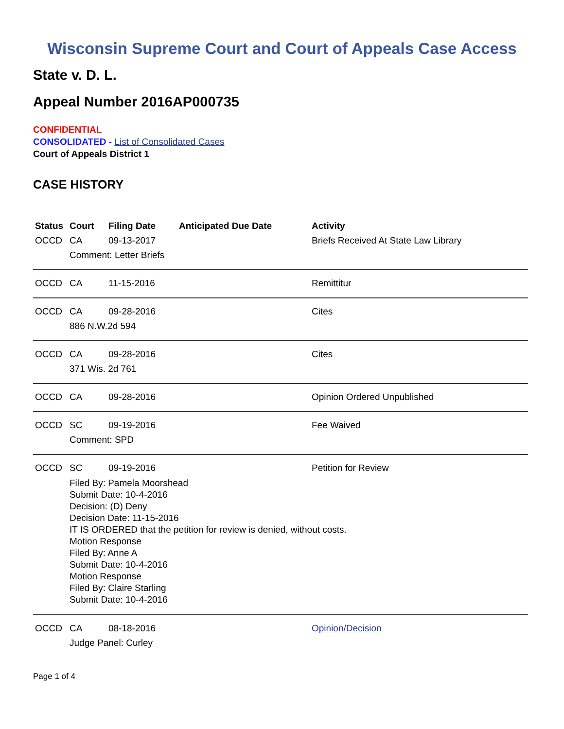Wisconsin Supreme Court and Court of Appeals Case Access
State v. D. L.
Appeal Number 2016AP000735
CONFIDENTIAL
CONSOLIDATED - List of Consolidated Cases
Court of Appeals District 1
CASE HISTORY
| Status | Court | Filing Date | Anticipated Due Date | Activity |
| --- | --- | --- | --- | --- |
| OCCD | CA | 09-13-2017 | | Briefs Received At State Law Library |
| | Comment: Letter Briefs | | | |
| OCCD | CA | 11-15-2016 | | Remittitur |
| OCCD | CA | 09-28-2016 | | Cites |
| | 886 N.W.2d 594 | | | |
| OCCD | CA | 09-28-2016 | | Cites |
| | 371 Wis. 2d 761 | | | |
| OCCD | CA | 09-28-2016 | | Opinion Ordered Unpublished |
| OCCD | SC | 09-19-2016 | | Fee Waived |
| | Comment: SPD | | | |
| OCCD | SC | 09-19-2016 | | Petition for Review |
| | Filed By: Pamela Moorshead Submit Date: 10-4-2016 Decision: (D) Deny Decision Date: 11-15-2016 IT IS ORDERED that the petition for review is denied, without costs. Motion Response Filed By: Anne A Submit Date: 10-4-2016 Motion Response Filed By: Claire Starling Submit Date: 10-4-2016 | | | |
| OCCD | CA | 08-18-2016 | | Opinion/Decision |
| | Judge Panel: Curley | | | |
Page 1 of 4